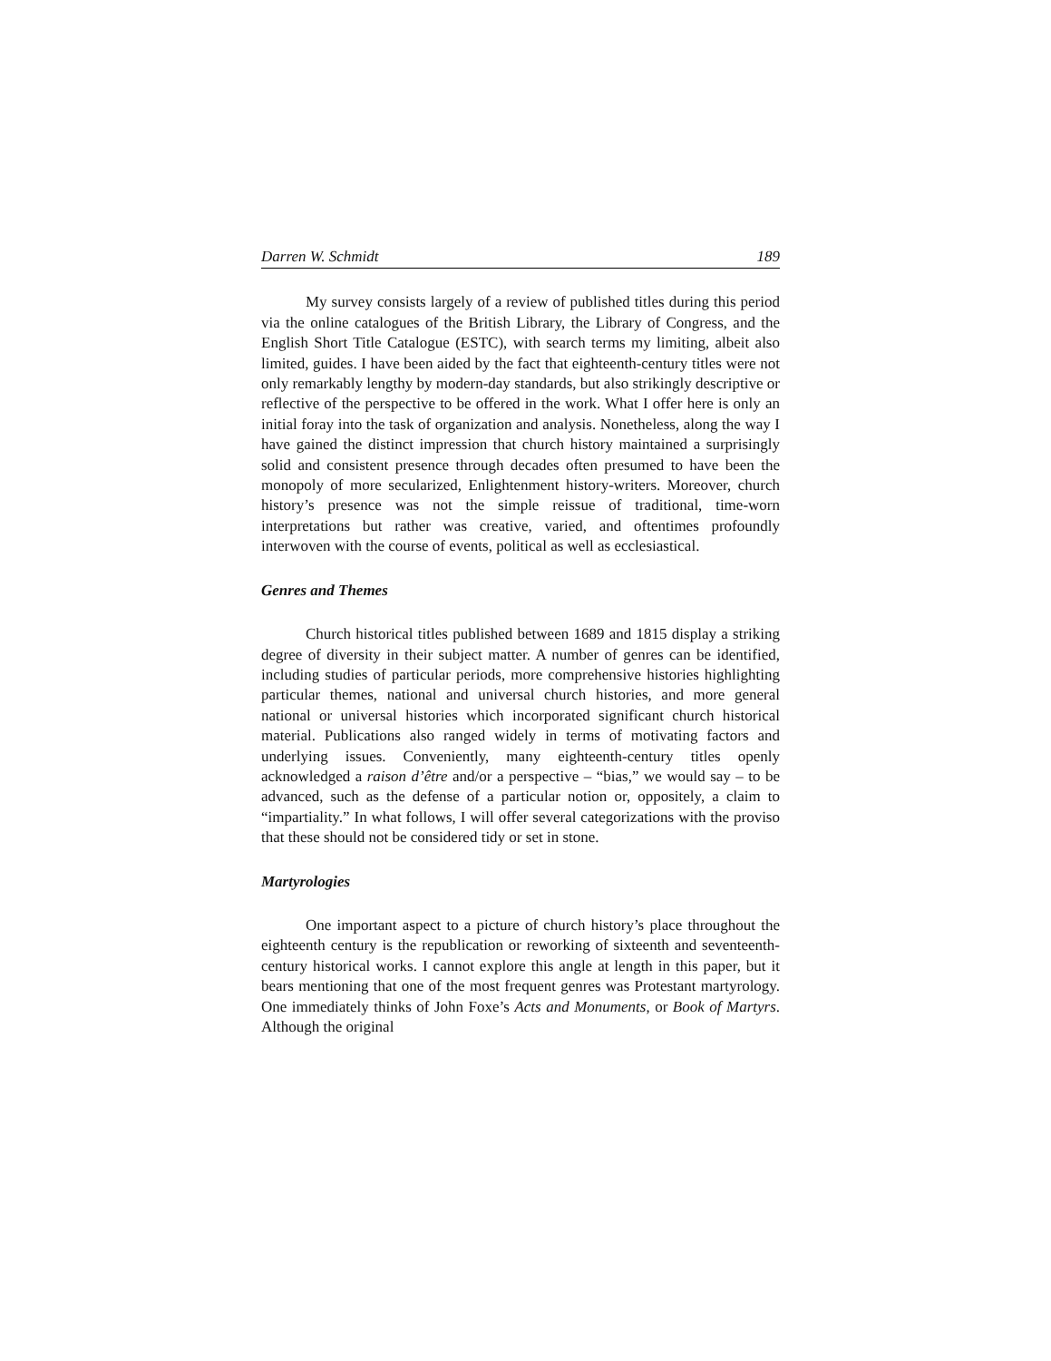Darren W. Schmidt 189
My survey consists largely of a review of published titles during this period via the online catalogues of the British Library, the Library of Congress, and the English Short Title Catalogue (ESTC), with search terms my limiting, albeit also limited, guides. I have been aided by the fact that eighteenth-century titles were not only remarkably lengthy by modern-day standards, but also strikingly descriptive or reflective of the perspective to be offered in the work. What I offer here is only an initial foray into the task of organization and analysis. Nonetheless, along the way I have gained the distinct impression that church history maintained a surprisingly solid and consistent presence through decades often presumed to have been the monopoly of more secularized, Enlightenment history-writers. Moreover, church history’s presence was not the simple reissue of traditional, time-worn interpretations but rather was creative, varied, and oftentimes profoundly interwoven with the course of events, political as well as ecclesiastical.
Genres and Themes
Church historical titles published between 1689 and 1815 display a striking degree of diversity in their subject matter. A number of genres can be identified, including studies of particular periods, more comprehensive histories highlighting particular themes, national and universal church histories, and more general national or universal histories which incorporated significant church historical material. Publications also ranged widely in terms of motivating factors and underlying issues. Conveniently, many eighteenth-century titles openly acknowledged a raison d’être and/or a perspective – “bias,” we would say – to be advanced, such as the defense of a particular notion or, oppositely, a claim to “impartiality.” In what follows, I will offer several categorizations with the proviso that these should not be considered tidy or set in stone.
Martyrologies
One important aspect to a picture of church history’s place throughout the eighteenth century is the republication or reworking of sixteenth and seventeenth-century historical works. I cannot explore this angle at length in this paper, but it bears mentioning that one of the most frequent genres was Protestant martyrology. One immediately thinks of John Foxe’s Acts and Monuments, or Book of Martyrs. Although the original